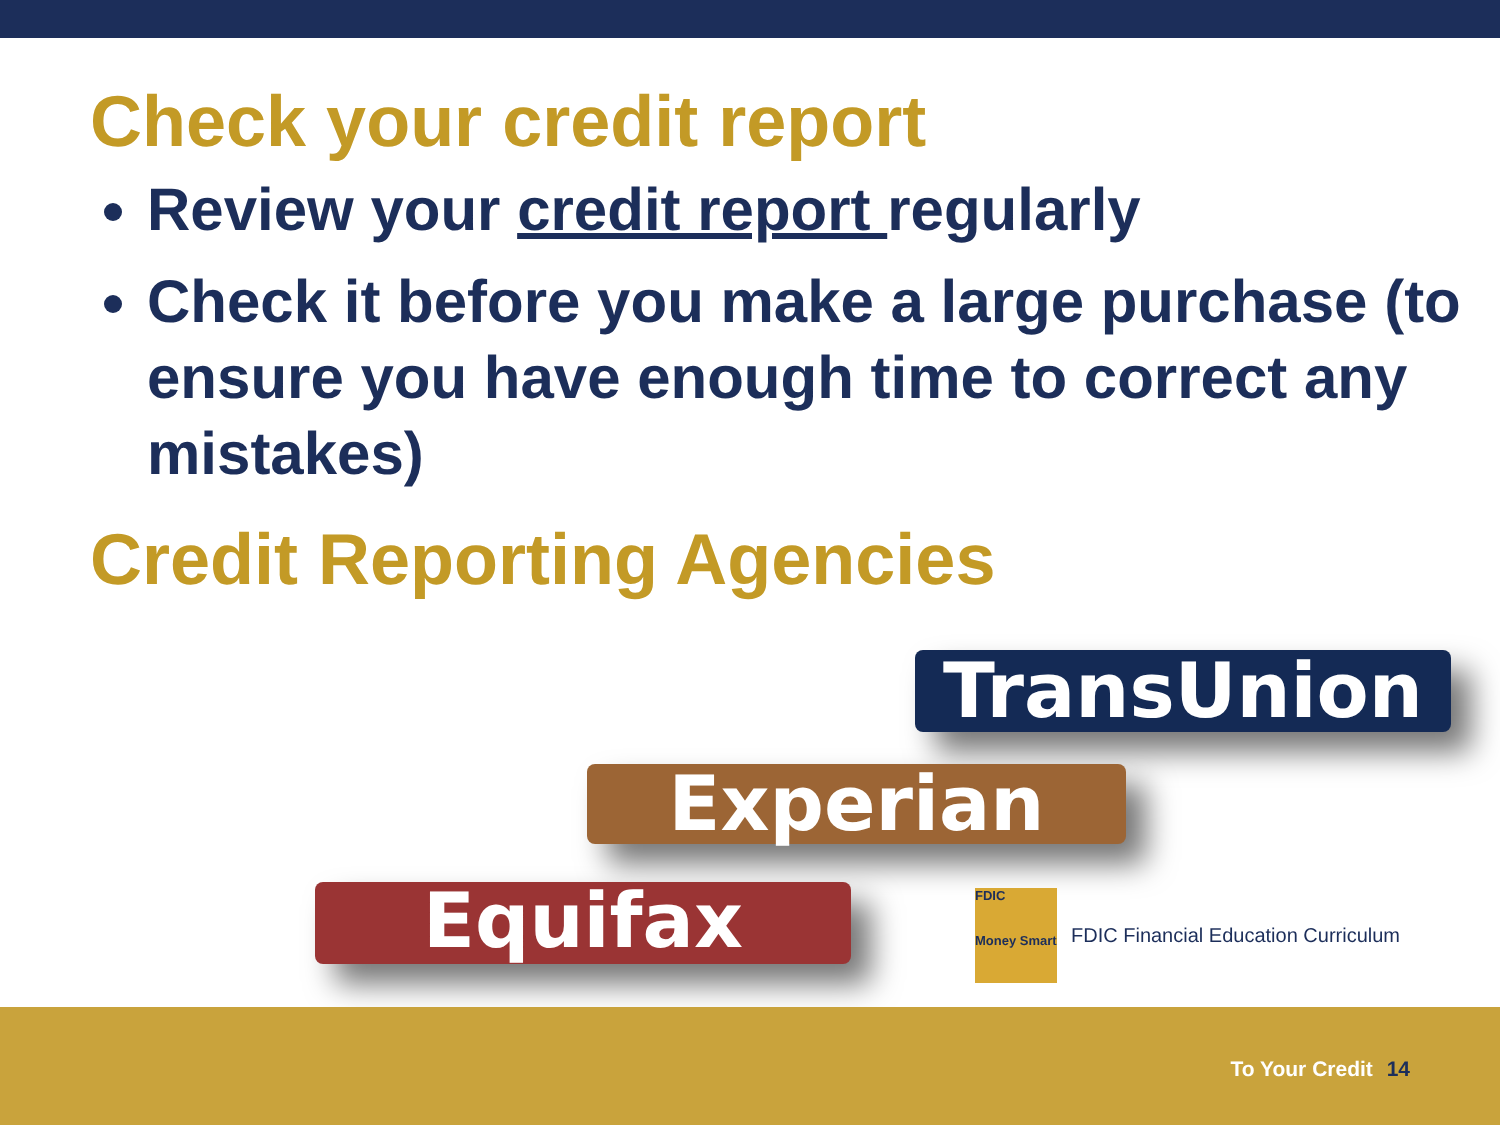Check your credit report
Review your credit report regularly
Check it before you make a large purchase (to ensure you have enough time to correct any mistakes)
Credit Reporting Agencies
TransUnion
Experian
Equifax
FDIC
Money Smart
FDIC Financial Education Curriculum
To Your Credit 14